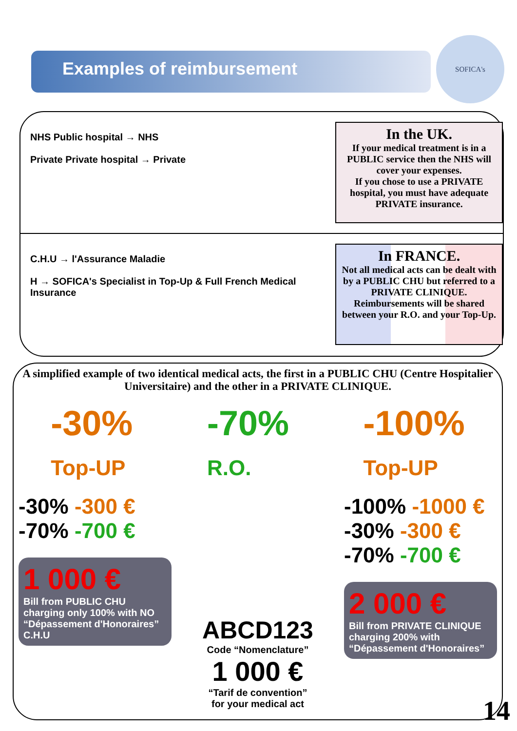Examples of reimbursement
SOFICA's
NHS Public hospital → NHS
Private Private hospital → Private
In the UK.
If your medical treatment is in a PUBLIC service then the NHS will cover your expenses.
If you chose to use a PRIVATE hospital, you must have adequate PRIVATE insurance.
C.H.U → l'Assurance Maladie
H → SOFICA's Specialist in Top-Up & Full French Medical Insurance
In FRANCE.
Not all medical acts can be dealt with by a PUBLIC CHU but referred to a PRIVATE CLINIQUE. Reimbursements will be shared between your R.O. and your Top-Up.
A simplified example of two identical medical acts, the first in a PUBLIC CHU (Centre Hospitalier Universitaire) and the other in a PRIVATE CLINIQUE.
-30%
Top-UP
-70%
R.O.
-100%
Top-UP
-30% -300 €
-70% -700 €
1 000 €
Bill from PUBLIC CHU charging only 100% with NO “Dépassement d'Honoraires” C.H.U
ABCD123
Code “Nomenclature”
1 000 €
“Tarif de convention”
for your medical act
-100% -1000 €
-30% -300 €
-70% -700 €
2 000 €
Bill from PRIVATE CLINIQUE charging 200% with “Dépassement d'Honoraires”
14